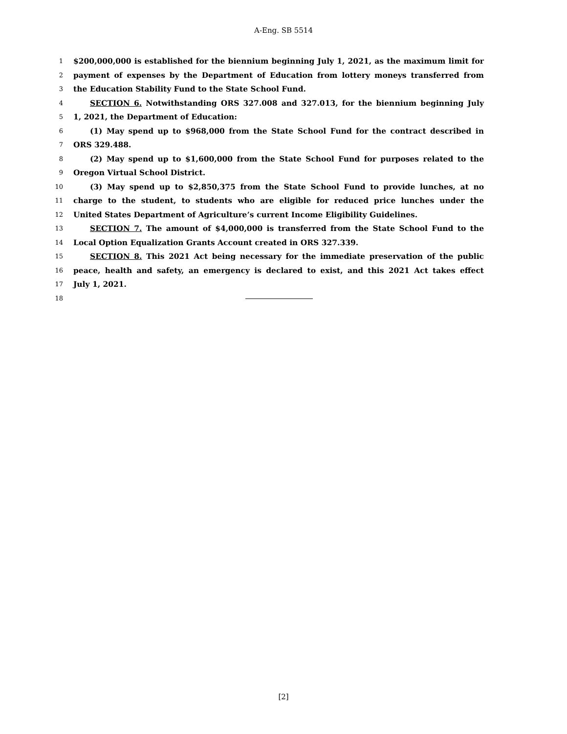A-Eng. SB 5514
1 $200,000,000 is established for the biennium beginning July 1, 2021, as the maximum limit for
2 payment of expenses by the Department of Education from lottery moneys transferred from
3 the Education Stability Fund to the State School Fund.
4 SECTION 6. Notwithstanding ORS 327.008 and 327.013, for the biennium beginning July
5 1, 2021, the Department of Education:
6 (1) May spend up to $968,000 from the State School Fund for the contract described in
7 ORS 329.488.
8 (2) May spend up to $1,600,000 from the State School Fund for purposes related to the
9 Oregon Virtual School District.
10 (3) May spend up to $2,850,375 from the State School Fund to provide lunches, at no
11 charge to the student, to students who are eligible for reduced price lunches under the
12 United States Department of Agriculture’s current Income Eligibility Guidelines.
13 SECTION 7. The amount of $4,000,000 is transferred from the State School Fund to the
14 Local Option Equalization Grants Account created in ORS 327.339.
15 SECTION 8. This 2021 Act being necessary for the immediate preservation of the public
16 peace, health and safety, an emergency is declared to exist, and this 2021 Act takes effect
17 July 1, 2021.
18
[2]